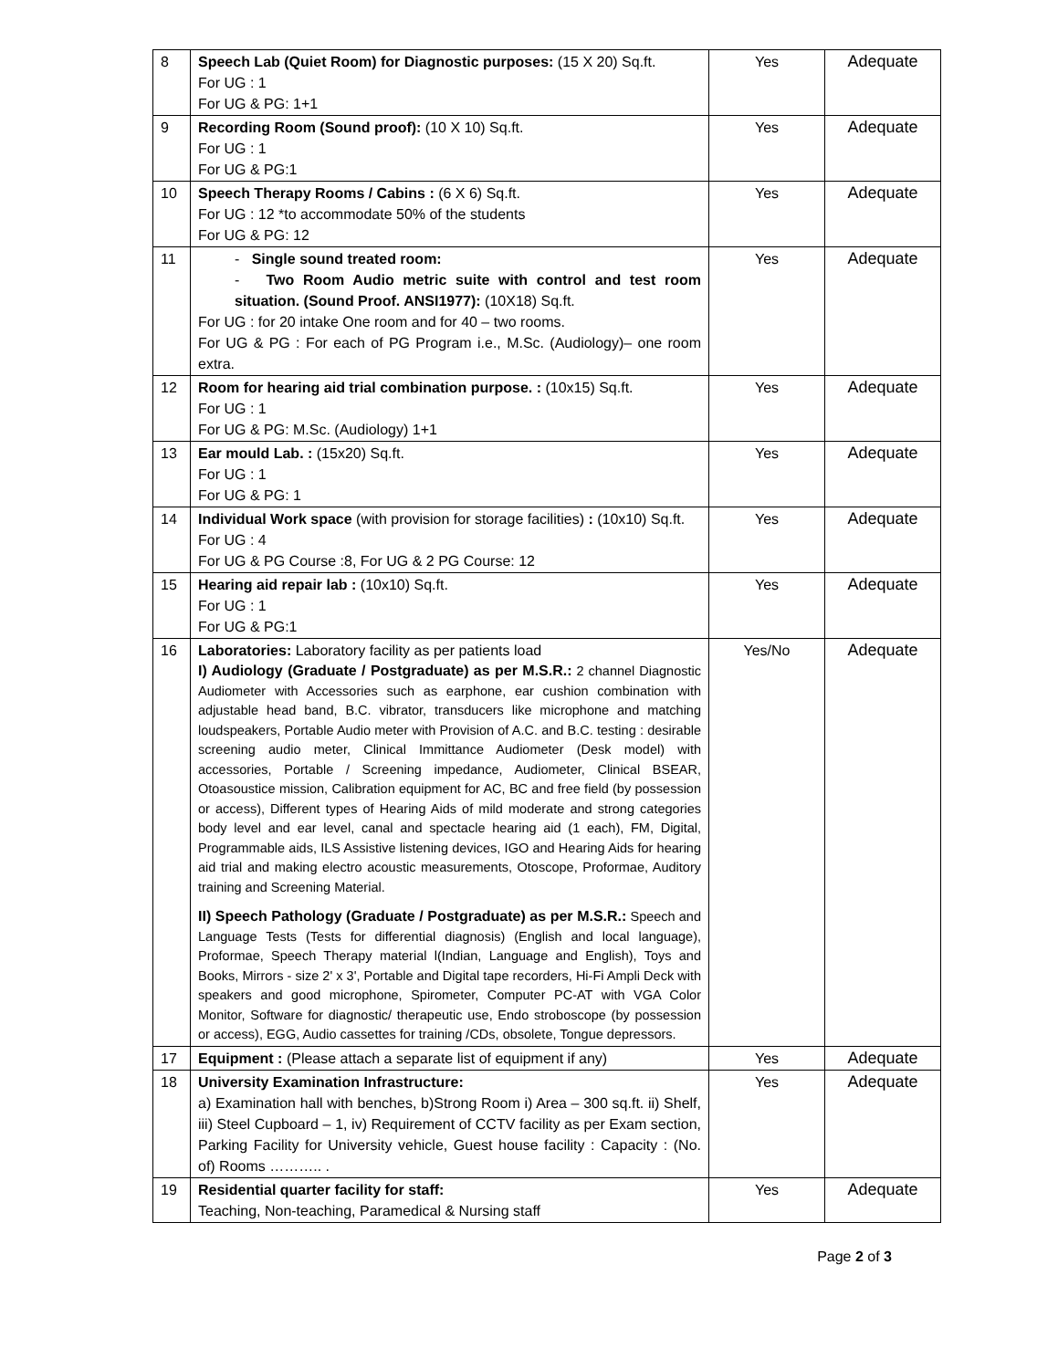| 8 | Speech Lab (Quiet Room) for Diagnostic purposes: (15 X 20) Sq.ft. For UG : 1 For UG & PG: 1+1 | Yes | Adequate |
| 9 | Recording Room (Sound proof): (10 X 10) Sq.ft. For UG : 1 For UG & PG:1 | Yes | Adequate |
| 10 | Speech Therapy Rooms / Cabins : (6 X 6) Sq.ft. For UG : 12 *to accommodate 50% of the students For UG & PG: 12 | Yes | Adequate |
| 11 | - Single sound treated room: - Two Room Audio metric suite with control and test room situation. (Sound Proof. ANSI1977): (10X18) Sq.ft. For UG : for 20 intake One room and for 40 – two rooms. For UG & PG : For each of PG Program i.e., M.Sc. (Audiology)– one room extra. | Yes | Adequate |
| 12 | Room for hearing aid trial combination purpose. : (10x15) Sq.ft. For UG : 1 For UG & PG: M.Sc. (Audiology) 1+1 | Yes | Adequate |
| 13 | Ear mould Lab. : (15x20) Sq.ft. For UG : 1 For UG & PG: 1 | Yes | Adequate |
| 14 | Individual Work space (with provision for storage facilities) : (10x10) Sq.ft. For UG : 4 For UG & PG Course :8, For UG & 2 PG Course: 12 | Yes | Adequate |
| 15 | Hearing aid repair lab : (10x10) Sq.ft. For UG : 1 For UG & PG:1 | Yes | Adequate |
| 16 | Laboratories: Laboratory facility as per patients load I) Audiology (Graduate / Postgraduate) as per M.S.R.: 2 channel Diagnostic Audiometer with Accessories such as earphone, ear cushion combination with adjustable head band, B.C. vibrator, transducers like microphone and matching loudspeakers, Portable Audio meter with Provision of A.C. and B.C. testing : desirable screening audio meter, Clinical Immittance Audiometer (Desk model) with accessories, Portable / Screening impedance, Audiometer, Clinical BSEAR, Otoasoustice mission, Calibration equipment for AC, BC and free field (by possession or access), Different types of Hearing Aids of mild moderate and strong categories body level and ear level, canal and spectacle hearing aid (1 each), FM, Digital, Programmable aids, ILS Assistive listening devices, IGO and Hearing Aids for hearing aid trial and making electro acoustic measurements, Otoscope, Proformae, Auditory training and Screening Material. II) Speech Pathology (Graduate / Postgraduate) as per M.S.R.: Speech and Language Tests (Tests for differential diagnosis) (English and local language), Proformae, Speech Therapy material l(Indian, Language and English), Toys and Books, Mirrors - size 2' x 3', Portable and Digital tape recorders, Hi-Fi Ampli Deck with speakers and good microphone, Spirometer, Computer PC-AT with VGA Color Monitor, Software for diagnostic/ therapeutic use, Endo stroboscope (by possession or access), EGG, Audio cassettes for training /CDs, obsolete, Tongue depressors. | Yes/No | Adequate |
| 17 | Equipment : (Please attach a separate list of equipment if any) | Yes | Adequate |
| 18 | University Examination Infrastructure: a) Examination hall with benches, b)Strong Room i) Area – 300 sq.ft. ii) Shelf, iii) Steel Cupboard – 1, iv) Requirement of CCTV facility as per Exam section, Parking Facility for University vehicle, Guest house facility : Capacity : (No. of) Rooms ……….. . | Yes | Adequate |
| 19 | Residential quarter facility for staff: Teaching, Non-teaching, Paramedical & Nursing staff | Yes | Adequate |
Page 2 of 3